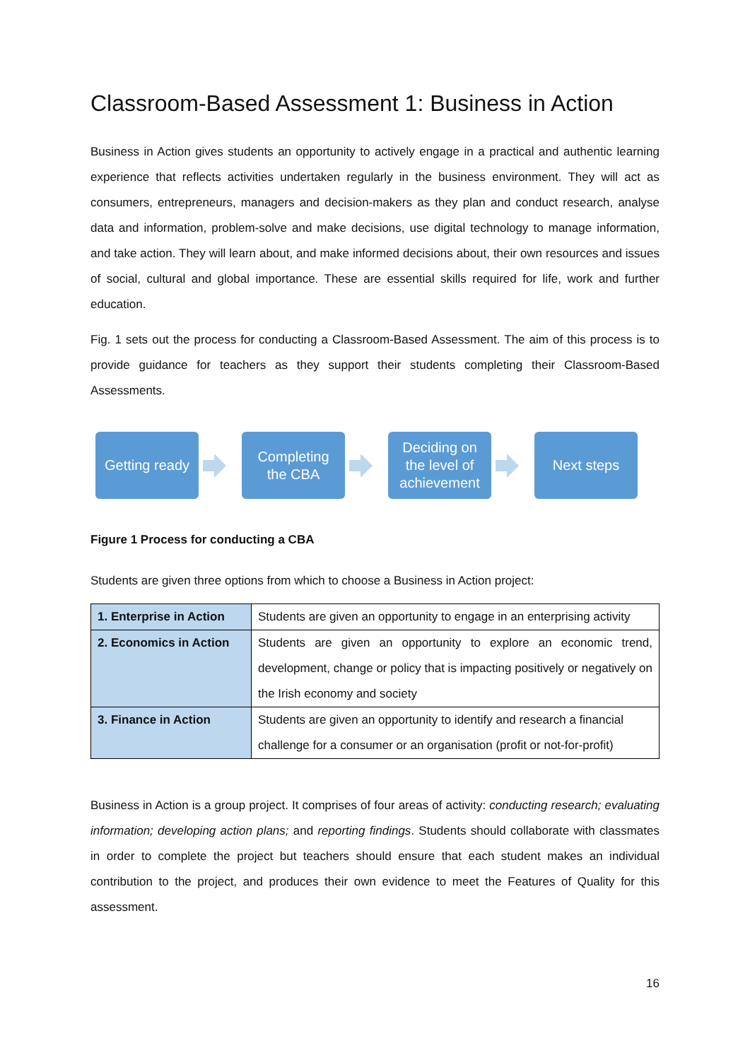Classroom-Based Assessment 1: Business in Action
Business in Action gives students an opportunity to actively engage in a practical and authentic learning experience that reflects activities undertaken regularly in the business environment. They will act as consumers, entrepreneurs, managers and decision-makers as they plan and conduct research, analyse data and information, problem-solve and make decisions, use digital technology to manage information, and take action. They will learn about, and make informed decisions about, their own resources and issues of social, cultural and global importance. These are essential skills required for life, work and further education.
Fig. 1 sets out the process for conducting a Classroom-Based Assessment. The aim of this process is to provide guidance for teachers as they support their students completing their Classroom-Based Assessments.
Getting ready
Completing
the CBA
Deciding on
the level of
achievement
Next steps
Figure 1 Process for conducting a CBA
Students are given three options from which to choose a Business in Action project:
| 1. Enterprise in Action | Students are given an opportunity to engage in an enterprising activity |
| 2. Economics in Action | Students are given an opportunity to explore an economic trend, development, change or policy that is impacting positively or negatively on the Irish economy and society |
| 3. Finance in Action | Students are given an opportunity to identify and research a financial challenge for a consumer or an organisation (profit or not-for-profit) |
Business in Action is a group project. It comprises of four areas of activity: conducting research; evaluating information; developing action plans; and reporting findings. Students should collaborate with classmates in order to complete the project but teachers should ensure that each student makes an individual contribution to the project, and produces their own evidence to meet the Features of Quality for this assessment.
16